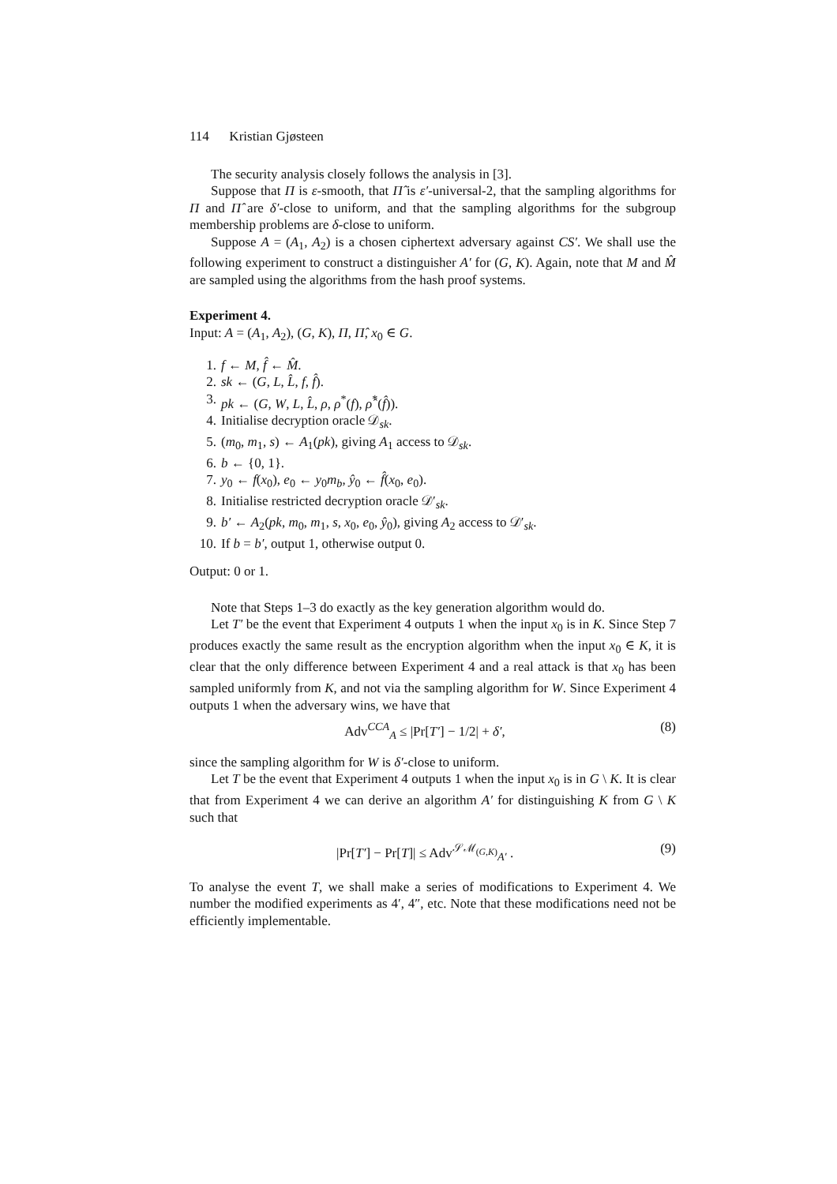114 Kristian Gjøsteen
The security analysis closely follows the analysis in [3].
Suppose that Π is ε-smooth, that Π̂ is ε′-universal-2, that the sampling algorithms for Π and Π̂ are δ′-close to uniform, and that the sampling algorithms for the subgroup membership problems are δ-close to uniform.
Suppose A = (A<sub>1</sub>, A<sub>2</sub>) is a chosen ciphertext adversary against CS′. We shall use the following experiment to construct a distinguisher A′ for (G, K). Again, note that M and M̂ are sampled using the algorithms from the hash proof systems.
Experiment 4.
Input: A = (A<sub>1</sub>, A<sub>2</sub>), (G, K), Π, Π̂, x<sub>0</sub> ∈ G.
1. f ← M, f̂ ← M̂.
2. sk ← (G, L, L̂, f, f̂).
3. pk ← (G, W, L, L̂, ρ, ρ<sup>*</sup>(f), ρ̂<sup>*</sup>(f̂)).
4. Initialise decryption oracle 𝒟<sub>sk</sub>.
5. (m<sub>0</sub>, m<sub>1</sub>, s) ← A<sub>1</sub>(pk), giving A<sub>1</sub> access to 𝒟<sub>sk</sub>.
6. b ← {0, 1}.
7. y<sub>0</sub> ← f(x<sub>0</sub>), e<sub>0</sub> ← y<sub>0</sub>m<sub>b</sub>, ŷ<sub>0</sub> ← f̂(x<sub>0</sub>, e<sub>0</sub>).
8. Initialise restricted decryption oracle 𝒟′<sub>sk</sub>.
9. b′ ← A<sub>2</sub>(pk, m<sub>0</sub>, m<sub>1</sub>, s, x<sub>0</sub>, e<sub>0</sub>, ŷ<sub>0</sub>), giving A<sub>2</sub> access to 𝒟′<sub>sk</sub>.
10. If b = b′, output 1, otherwise output 0.
Output: 0 or 1.
Note that Steps 1–3 do exactly as the key generation algorithm would do.
Let T′ be the event that Experiment 4 outputs 1 when the input x<sub>0</sub> is in K. Since Step 7 produces exactly the same result as the encryption algorithm when the input x<sub>0</sub> ∈ K, it is clear that the only difference between Experiment 4 and a real attack is that x<sub>0</sub> has been sampled uniformly from K, and not via the sampling algorithm for W. Since Experiment 4 outputs 1 when the adversary wins, we have that
Adv<sup>CCA</sup><sub>A</sub> ≤ |Pr[T′] − 1/2| + δ′, (8)
since the sampling algorithm for W is δ′-close to uniform.
Let T be the event that Experiment 4 outputs 1 when the input x<sub>0</sub> is in G \ K. It is clear that from Experiment 4 we can derive an algorithm A′ for distinguishing K from G \ K such that
|Pr[T′] − Pr[T]| ≤ Adv<sup>𝒮ℳ<sub>(G,K)</sub></sup><sub>A′</sub> . (9)
To analyse the event T, we shall make a series of modifications to Experiment 4. We number the modified experiments as 4′, 4″, etc. Note that these modifications need not be efficiently implementable.